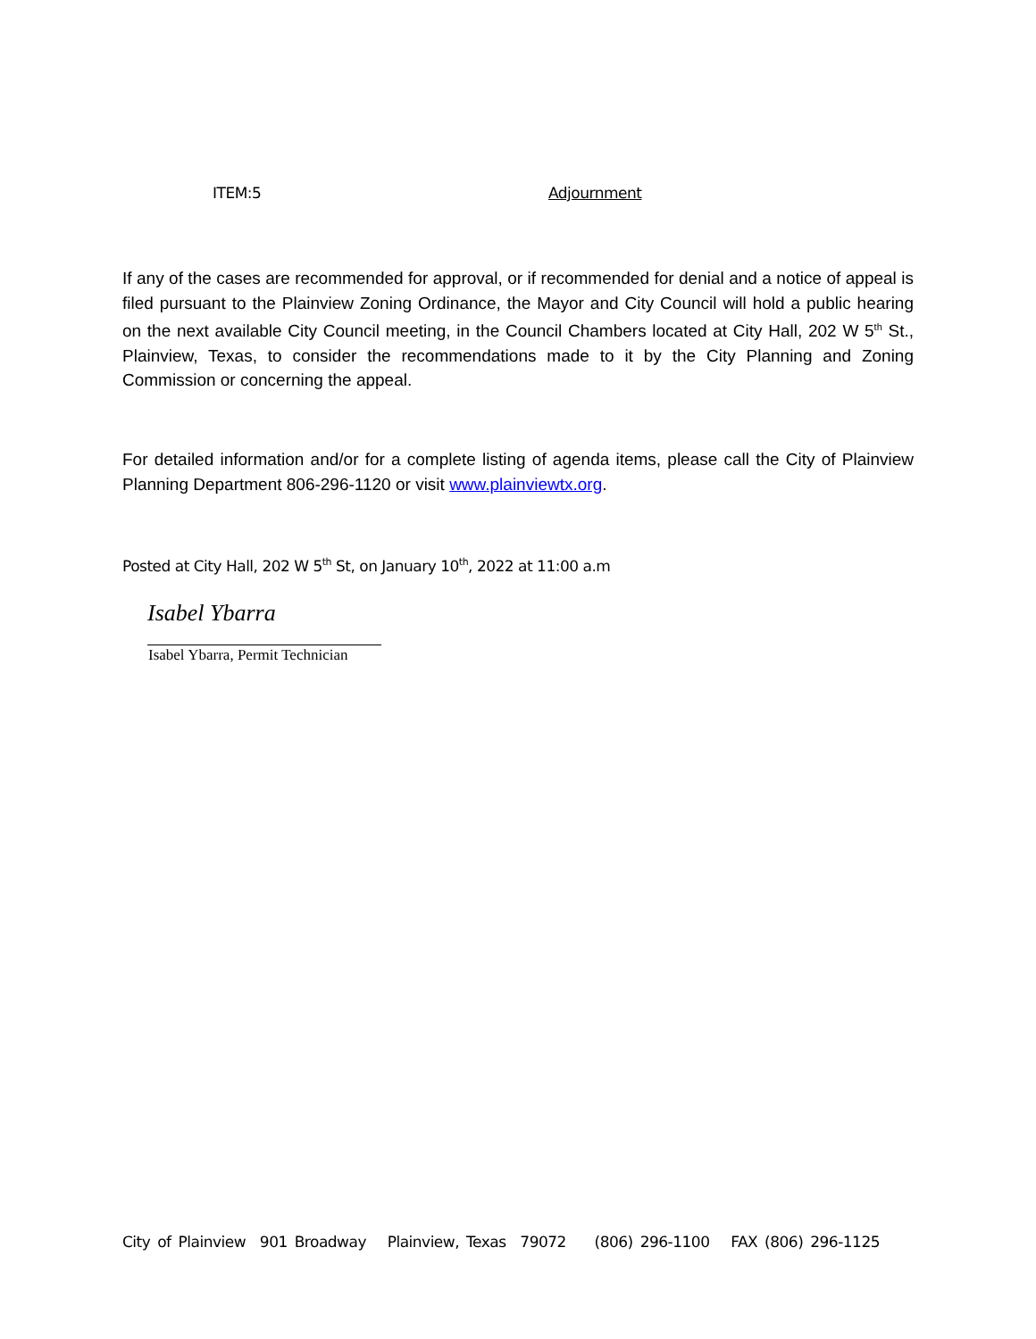ITEM:5 Adjournment
If any of the cases are recommended for approval, or if recommended for denial and a notice of appeal is filed pursuant to the Plainview Zoning Ordinance, the Mayor and City Council will hold a public hearing on the next available City Council meeting, in the Council Chambers located at City Hall, 202 W 5<sup>th</sup> St., Plainview, Texas, to consider the recommendations made to it by the City Planning and Zoning Commission or concerning the appeal.
For detailed information and/or for a complete listing of agenda items, please call the City of Plainview Planning Department 806-296-1120 or visit www.plainviewtx.org.
Posted at City Hall, 202 W 5<sup>th</sup> St, on January 10<sup>th</sup>, 2022 at 11:00 a.m
Isabel Ybarra
Isabel Ybarra, Permit Technician
City of Plainview 901 Broadway Plainview, Texas 79072 (806) 296-1100 FAX (806) 296-1125